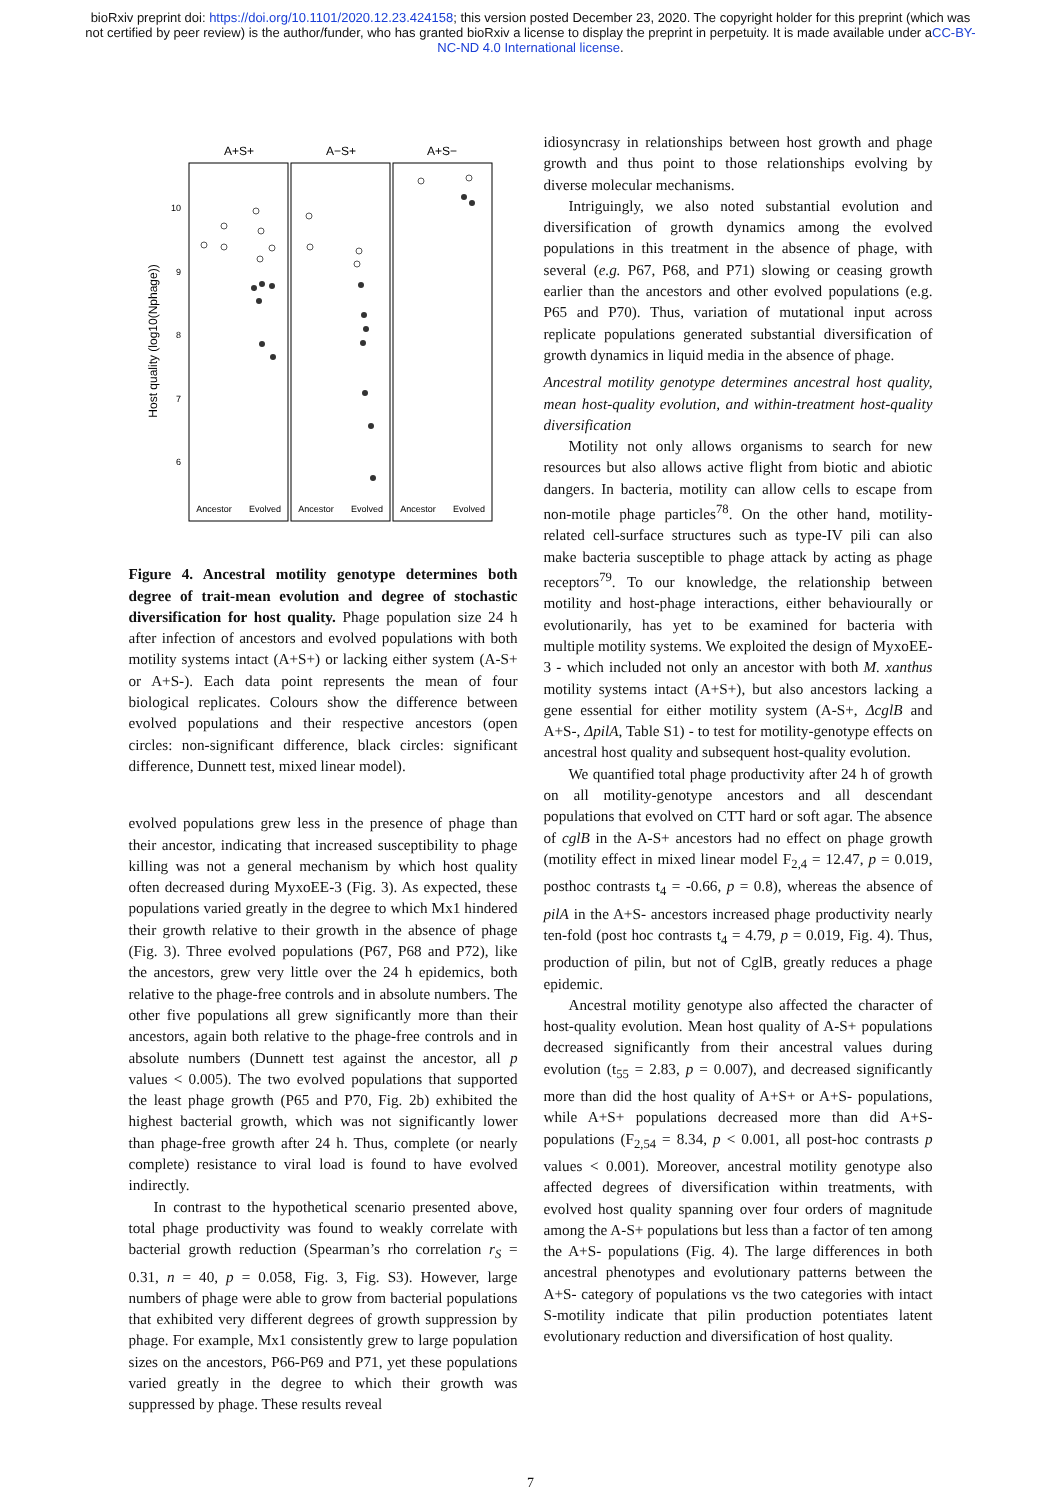bioRxiv preprint doi: https://doi.org/10.1101/2020.12.23.424158; this version posted December 23, 2020. The copyright holder for this preprint (which was not certified by peer review) is the author/funder, who has granted bioRxiv a license to display the preprint in perpetuity. It is made available under aCC-BY-NC-ND 4.0 International license.
A+S+
A−S+
A+S−
10
9
8
7
6
Host quality (log10(Nphage))
Ancestor
Evolved
Ancestor
Evolved
Ancestor
Evolved
Figure 4. Ancestral motility genotype determines both degree of trait-mean evolution and degree of stochastic diversification for host quality. Phage population size 24 h after infection of ancestors and evolved populations with both motility systems intact (A+S+) or lacking either system (A-S+ or A+S-). Each data point represents the mean of four biological replicates. Colours show the difference between evolved populations and their respective ancestors (open circles: non-significant difference, black circles: significant difference, Dunnett test, mixed linear model).
evolved populations grew less in the presence of phage than their ancestor, indicating that increased susceptibility to phage killing was not a general mechanism by which host quality often decreased during MyxoEE-3 (Fig. 3). As expected, these populations varied greatly in the degree to which Mx1 hindered their growth relative to their growth in the absence of phage (Fig. 3). Three evolved populations (P67, P68 and P72), like the ancestors, grew very little over the 24 h epidemics, both relative to the phage-free controls and in absolute numbers. The other five populations all grew significantly more than their ancestors, again both relative to the phage-free controls and in absolute numbers (Dunnett test against the ancestor, all p values < 0.005). The two evolved populations that supported the least phage growth (P65 and P70, Fig. 2b) exhibited the highest bacterial growth, which was not significantly lower than phage-free growth after 24 h. Thus, complete (or nearly complete) resistance to viral load is found to have evolved indirectly.
In contrast to the hypothetical scenario presented above, total phage productivity was found to weakly correlate with bacterial growth reduction (Spearman’s rho correlation r<sub>S</sub> = 0.31, n = 40, p = 0.058, Fig. 3, Fig. S3). However, large numbers of phage were able to grow from bacterial populations that exhibited very different degrees of growth suppression by phage. For example, Mx1 consistently grew to large population sizes on the ancestors, P66-P69 and P71, yet these populations varied greatly in the degree to which their growth was suppressed by phage. These results reveal
idiosyncrasy in relationships between host growth and phage growth and thus point to those relationships evolving by diverse molecular mechanisms.
Intriguingly, we also noted substantial evolution and diversification of growth dynamics among the evolved populations in this treatment in the absence of phage, with several (e.g. P67, P68, and P71) slowing or ceasing growth earlier than the ancestors and other evolved populations (e.g. P65 and P70). Thus, variation of mutational input across replicate populations generated substantial diversification of growth dynamics in liquid media in the absence of phage.
Ancestral motility genotype determines ancestral host quality, mean host-quality evolution, and within-treatment host-quality diversification
Motility not only allows organisms to search for new resources but also allows active flight from biotic and abiotic dangers. In bacteria, motility can allow cells to escape from non-motile phage particles<sup>78</sup>. On the other hand, motility-related cell-surface structures such as type-IV pili can also make bacteria susceptible to phage attack by acting as phage receptors<sup>79</sup>. To our knowledge, the relationship between motility and host-phage interactions, either behaviourally or evolutionarily, has yet to be examined for bacteria with multiple motility systems. We exploited the design of MyxoEE-3 - which included not only an ancestor with both M. xanthus motility systems intact (A+S+), but also ancestors lacking a gene essential for either motility system (A-S+, ΔcglB and A+S-, ΔpilA, Table S1) - to test for motility-genotype effects on ancestral host quality and subsequent host-quality evolution.
We quantified total phage productivity after 24 h of growth on all motility-genotype ancestors and all descendant populations that evolved on CTT hard or soft agar. The absence of cglB in the A-S+ ancestors had no effect on phage growth (motility effect in mixed linear model F<sub>2,4</sub> = 12.47, p = 0.019, posthoc contrasts t<sub>4</sub> = -0.66, p = 0.8), whereas the absence of pilA in the A+S- ancestors increased phage productivity nearly ten-fold (post hoc contrasts t<sub>4</sub> = 4.79, p = 0.019, Fig. 4). Thus, production of pilin, but not of CglB, greatly reduces a phage epidemic.
Ancestral motility genotype also affected the character of host-quality evolution. Mean host quality of A-S+ populations decreased significantly from their ancestral values during evolution (t<sub>55</sub> = 2.83, p = 0.007), and decreased significantly more than did the host quality of A+S+ or A+S- populations, while A+S+ populations decreased more than did A+S- populations (F<sub>2,54</sub> = 8.34, p < 0.001, all post-hoc contrasts p values < 0.001). Moreover, ancestral motility genotype also affected degrees of diversification within treatments, with evolved host quality spanning over four orders of magnitude among the A-S+ populations but less than a factor of ten among the A+S- populations (Fig. 4). The large differences in both ancestral phenotypes and evolutionary patterns between the A+S- category of populations vs the two categories with intact S-motility indicate that pilin production potentiates latent evolutionary reduction and diversification of host quality.
7